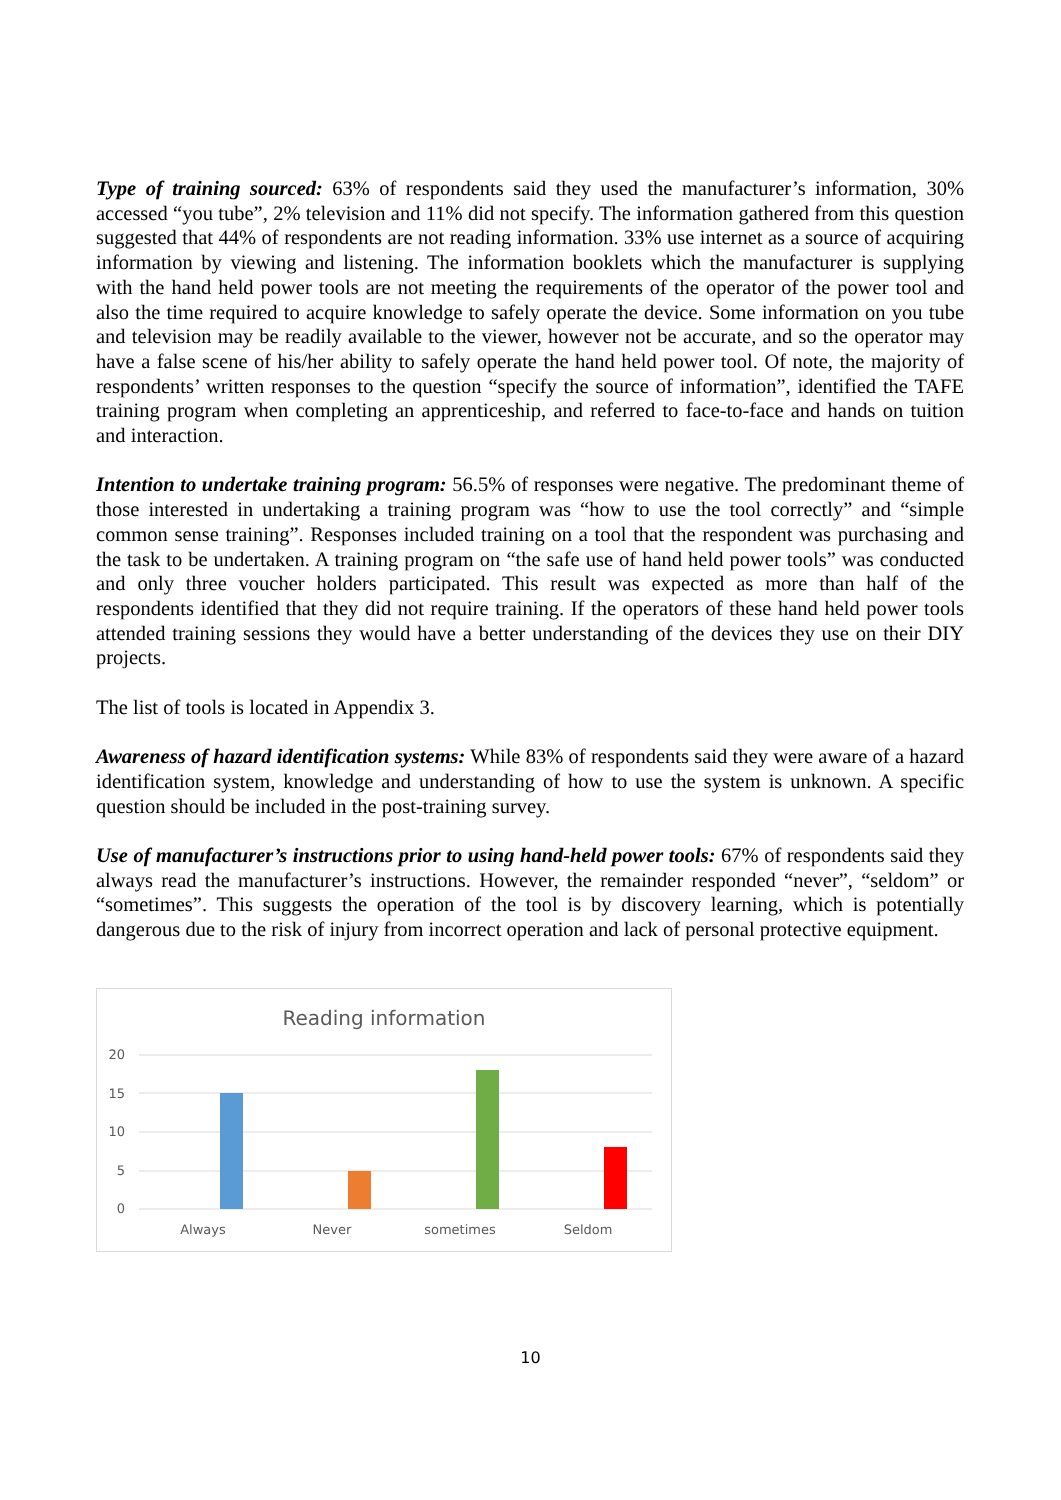Type of training sourced: 63% of respondents said they used the manufacturer’s information, 30% accessed “you tube”, 2% television and 11% did not specify. The information gathered from this question suggested that 44% of respondents are not reading information. 33% use internet as a source of acquiring information by viewing and listening. The information booklets which the manufacturer is supplying with the hand held power tools are not meeting the requirements of the operator of the power tool and also the time required to acquire knowledge to safely operate the device. Some information on you tube and television may be readily available to the viewer, however not be accurate, and so the operator may have a false scene of his/her ability to safely operate the hand held power tool. Of note, the majority of respondents’ written responses to the question “specify the source of information”, identified the TAFE training program when completing an apprenticeship, and referred to face-to-face and hands on tuition and interaction.
Intention to undertake training program: 56.5% of responses were negative. The predominant theme of those interested in undertaking a training program was “how to use the tool correctly” and “simple common sense training”. Responses included training on a tool that the respondent was purchasing and the task to be undertaken. A training program on “the safe use of hand held power tools” was conducted and only three voucher holders participated. This result was expected as more than half of the respondents identified that they did not require training. If the operators of these hand held power tools attended training sessions they would have a better understanding of the devices they use on their DIY projects.
The list of tools is located in Appendix 3.
Awareness of hazard identification systems: While 83% of respondents said they were aware of a hazard identification system, knowledge and understanding of how to use the system is unknown. A specific question should be included in the post-training survey.
Use of manufacturer’s instructions prior to using hand-held power tools: 67% of respondents said they always read the manufacturer’s instructions. However, the remainder responded “never”, “seldom” or “sometimes”. This suggests the operation of the tool is by discovery learning, which is potentially dangerous due to the risk of injury from incorrect operation and lack of personal protective equipment.
Reading information
20
15
10
5
0
Always
Never
sometimes
Seldom
10